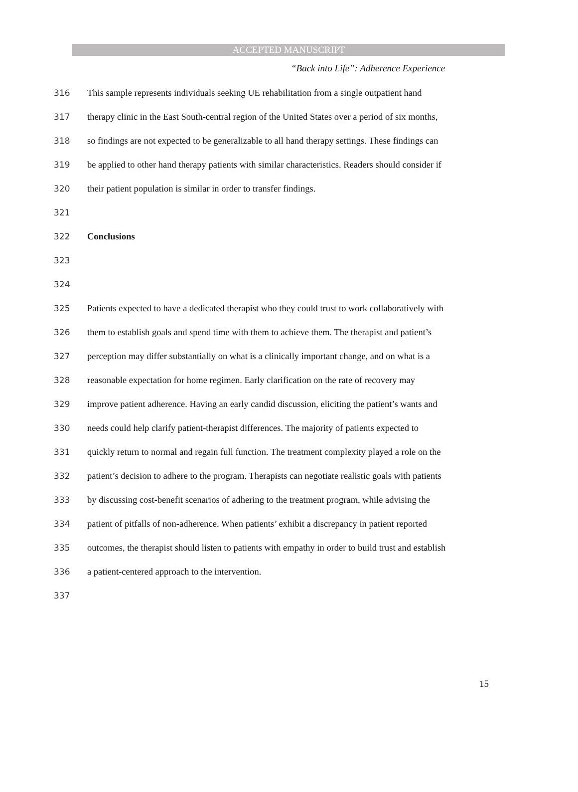ACCEPTED MANUSCRIPT
“Back into Life”: Adherence Experience
316 This sample represents individuals seeking UE rehabilitation from a single outpatient hand
317 therapy clinic in the East South-central region of the United States over a period of six months,
318 so findings are not expected to be generalizable to all hand therapy settings. These findings can
319 be applied to other hand therapy patients with similar characteristics. Readers should consider if
320 their patient population is similar in order to transfer findings.
321
322 Conclusions
323
324
325 Patients expected to have a dedicated therapist who they could trust to work collaboratively with
326 them to establish goals and spend time with them to achieve them. The therapist and patient’s
327 perception may differ substantially on what is a clinically important change, and on what is a
328 reasonable expectation for home regimen. Early clarification on the rate of recovery may
329 improve patient adherence. Having an early candid discussion, eliciting the patient’s wants and
330 needs could help clarify patient-therapist differences. The majority of patients expected to
331 quickly return to normal and regain full function. The treatment complexity played a role on the
332 patient’s decision to adhere to the program. Therapists can negotiate realistic goals with patients
333 by discussing cost-benefit scenarios of adhering to the treatment program, while advising the
334 patient of pitfalls of non-adherence. When patients’ exhibit a discrepancy in patient reported
335 outcomes, the therapist should listen to patients with empathy in order to build trust and establish
336 a patient-centered approach to the intervention.
337
15